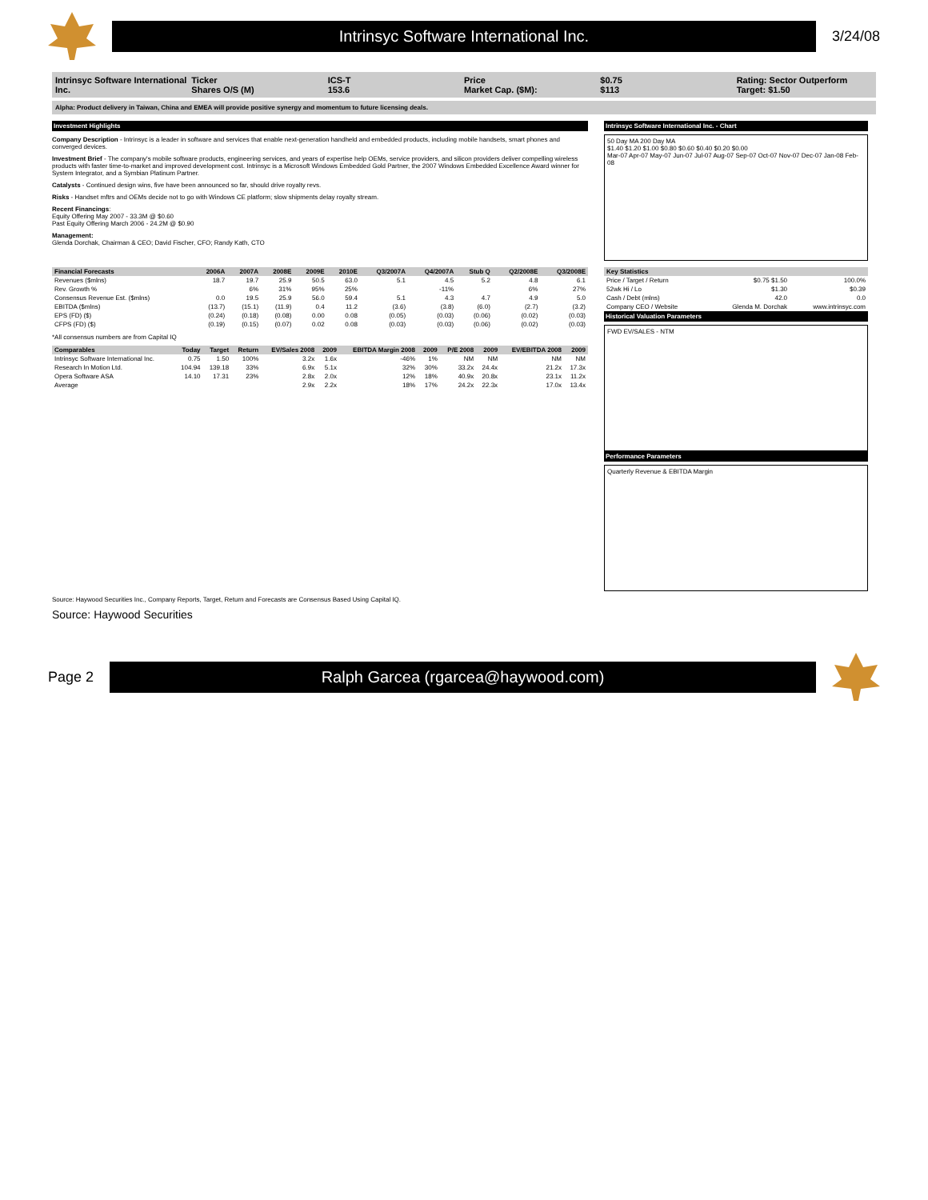Intrinsyc Software International Inc.
3/24/08
Intrinsyc Software International Inc.
Ticker
Shares O/S (M)
ICS-T
153.6
Price
Market Cap. ($M):
$0.75
$113
Rating: Sector Outperform
Target: $1.50
Alpha: Product delivery in Taiwan, China and EMEA will provide positive synergy and momentum to future licensing deals.
Investment Highlights
Company Description - Intrinsyc is a leader in software and services that enable next-generation handheld and embedded products, including mobile handsets, smart phones and converged devices.
Investment Brief - The company's mobile software products, engineering services, and years of expertise help OEMs, service providers, and silicon providers deliver compelling wireless products with faster time-to-market and improved development cost. Intrinsyc is a Microsoft Windows Embedded Gold Partner, the 2007 Windows Embedded Excellence Award winner for System Integrator, and a Symbian Platinum Partner.
Catalysts - Continued design wins, five have been announced so far, should drive royalty revs.
Risks - Handset mftrs and OEMs decide not to go with Windows CE platform; slow shipments delay royalty stream.
Recent Financings:
Equity Offering May 2007 - 33.3M @ $0.60
Past Equity Offering March 2006 - 24.2M @ $0.90
Management:
Glenda Dorchak, Chairman & CEO; David Fischer, CFO; Randy Kath, CTO
Intrinsyc Software International Inc. - Chart
50 Day MA 200 Day MA
$1.40 $1.20 $1.00 $0.80 $0.60 $0.40 $0.20 $0.00
Mar-07 Apr-07 May-07 Jun-07 Jul-07 Aug-07 Sep-07 Oct-07 Nov-07 Dec-07 Jan-08 Feb-08
| Financial Forecasts | 2006A | 2007A | 2008E | 2009E | 2010E | Q3/2007A | Q4/2007A | Stub Q | Q2/2008E | Q3/2008E |
| --- | --- | --- | --- | --- | --- | --- | --- | --- | --- | --- |
| Revenues ($mlns) | 18.7 | 19.7 | 25.9 | 50.5 | 63.0 | 5.1 | 4.5 | 5.2 | 4.8 | 6.1 |
| Rev. Growth % | | 6% | 31% | 95% | 25% | | -11% | | 6% | 27% |
| Consensus Revenue Est. ($mlns) | 0.0 | 19.5 | 25.9 | 56.0 | 59.4 | 5.1 | 4.3 | 4.7 | 4.9 | 5.0 |
| EBITDA ($mlns) | (13.7) | (15.1) | (11.9) | 0.4 | 11.2 | (3.6) | (3.8) | (6.0) | (2.7) | (3.2) |
| EPS (FD) ($) | (0.24) | (0.18) | (0.08) | 0.00 | 0.08 | (0.05) | (0.03) | (0.06) | (0.02) | (0.03) |
| CFPS (FD) ($) | (0.19) | (0.15) | (0.07) | 0.02 | 0.08 | (0.03) | (0.03) | (0.06) | (0.02) | (0.03) |
*All consensus numbers are from Capital IQ
| Comparables | Today | Target | Return | EV/Sales 2008 | 2009 | EBITDA Margin 2008 | 2009 | P/E 2008 | 2009 | EV/EBITDA 2008 | 2009 |
| --- | --- | --- | --- | --- | --- | --- | --- | --- | --- | --- | --- |
| Intrinsyc Software International Inc. | 0.75 | 1.50 | 100% | 3.2x | 1.6x | -46% | 1% | NM | NM | NM | NM |
| Research In Motion Ltd. | 104.94 | 139.18 | 33% | 6.9x | 5.1x | 32% | 30% | 33.2x | 24.4x | 21.2x | 17.3x |
| Opera Software ASA | 14.10 | 17.31 | 23% | 2.8x | 2.0x | 12% | 18% | 40.9x | 20.8x | 23.1x | 11.2x |
| Average | | | | 2.9x | 2.2x | 18% | 17% | 24.2x | 22.3x | 17.0x | 13.4x |
| Key Statistics | | |
| --- | --- | --- |
| Price / Target / Return | $0.75 $1.50 | 100.0% |
| 52wk Hi / Lo | $1.30 | $0.39 |
| Cash / Debt (mlns) | 42.0 | 0.0 |
| Company CEO / Website | Glenda M. Dorchak | www.intrinsyc.com |
Historical Valuation Parameters
FWD EV/SALES - NTM
Performance Parameters
Quarterly Revenue & EBITDA Margin
Source: Haywood Securities Inc., Company Reports, Target, Return and Forecasts are Consensus Based Using Capital IQ.
Source: Haywood Securities
Page 2
Ralph Garcea (rgarcea@haywood.com)